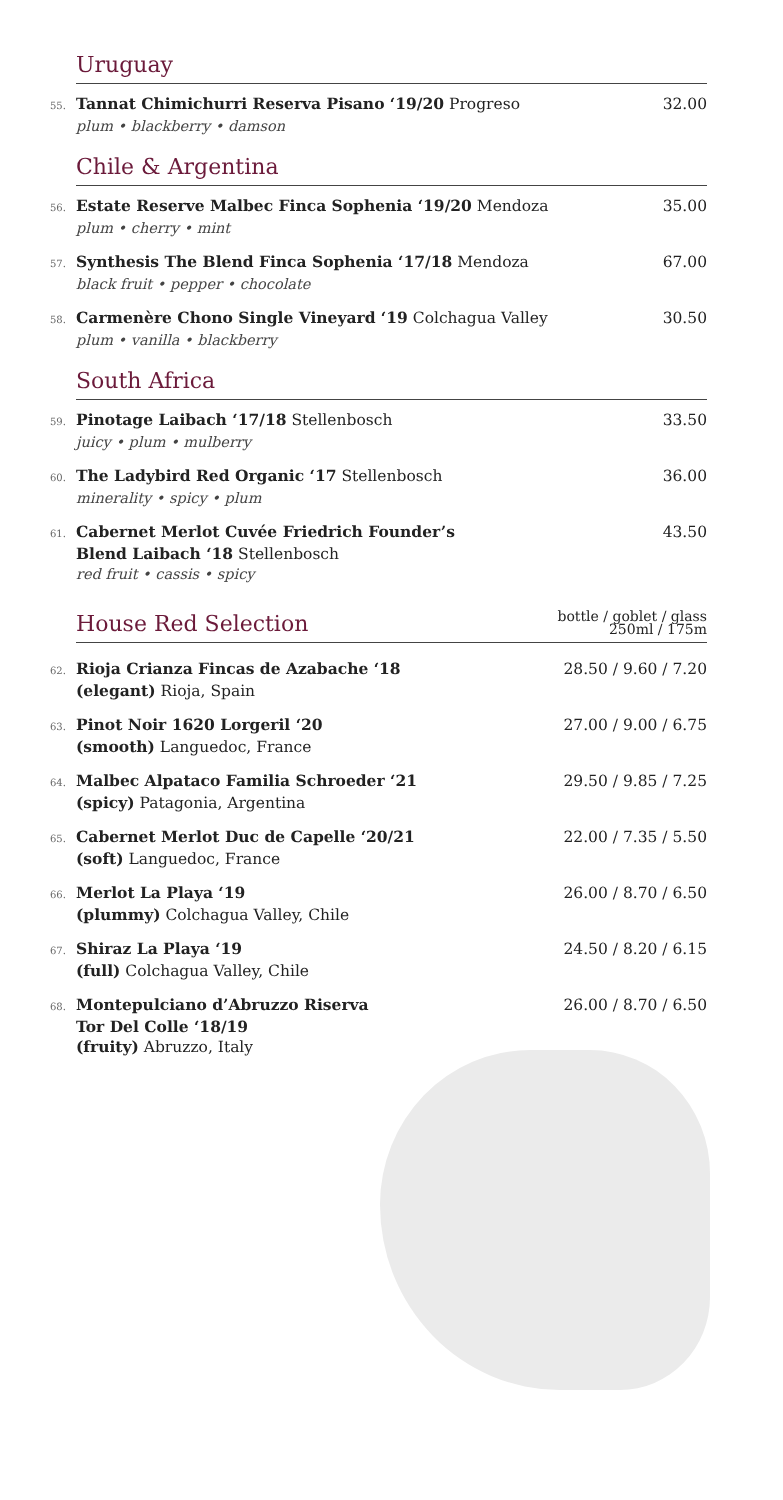Uruguay
55. Tannat Chimichurri Reserva Pisano ‘19/20 Progreso
plum • blackberry • damson
32.00
Chile & Argentina
56. Estate Reserve Malbec Finca Sophenia ‘19/20 Mendoza
plum • cherry • mint
35.00
57. Synthesis The Blend Finca Sophenia ‘17/18 Mendoza
black fruit • pepper • chocolate
67.00
58. Carmenère Chono Single Vineyard ‘19 Colchagua Valley
plum • vanilla • blackberry
30.50
South Africa
59. Pinotage Laibach ‘17/18 Stellenbosch
juicy • plum • mulberry
33.50
60. The Ladybird Red Organic ‘17 Stellenbosch
minerality • spicy • plum
36.00
61. Cabernet Merlot Cuvée Friedrich Founder’s
Blend Laibach ‘18 Stellenbosch
red fruit • cassis • spicy
43.50
House Red Selection bottle / goblet / glass
250ml / 175m
62. Rioja Crianza Fincas de Azabache ‘18
(elegant) Rioja, Spain
28.50 / 9.60 / 7.20
63. Pinot Noir 1620 Lorgeril ‘20
(smooth) Languedoc, France
27.00 / 9.00 / 6.75
64. Malbec Alpataco Familia Schroeder ‘21
(spicy) Patagonia, Argentina
29.50 / 9.85 / 7.25
65. Cabernet Merlot Duc de Capelle ‘20/21
(soft) Languedoc, France
22.00 / 7.35 / 5.50
66. Merlot La Playa ‘19
(plummy) Colchagua Valley, Chile
26.00 / 8.70 / 6.50
67. Shiraz La Playa ‘19
(full) Colchagua Valley, Chile
24.50 / 8.20 / 6.15
68. Montepulciano d’Abruzzo Riserva
Tor Del Colle ‘18/19
(fruity) Abruzzo, Italy
26.00 / 8.70 / 6.50